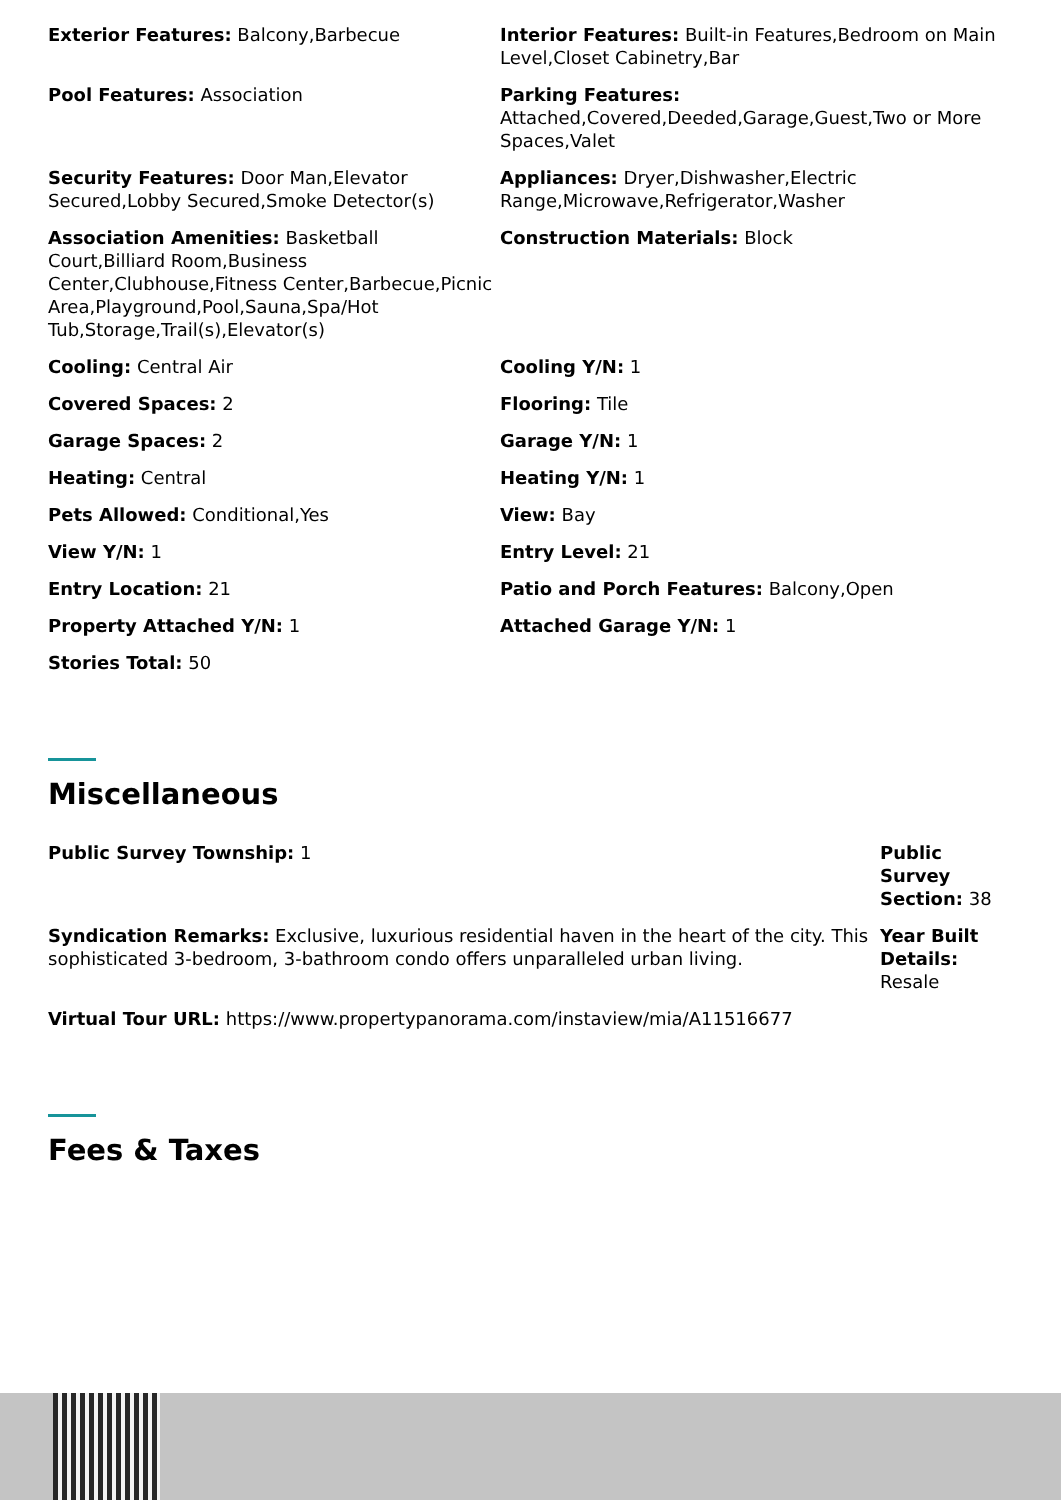Exterior Features: Balcony,Barbecue
Interior Features: Built-in Features,Bedroom on Main Level,Closet Cabinetry,Bar
Pool Features: Association
Parking Features: Attached,Covered,Deeded,Garage,Guest,Two or More Spaces,Valet
Security Features: Door Man,Elevator Secured,Lobby Secured,Smoke Detector(s)
Appliances: Dryer,Dishwasher,Electric Range,Microwave,Refrigerator,Washer
Association Amenities: Basketball Court,Billiard Room,Business Center,Clubhouse,Fitness Center,Barbecue,Picnic Area,Playground,Pool,Sauna,Spa/Hot Tub,Storage,Trail(s),Elevator(s)
Construction Materials: Block
Cooling: Central Air
Cooling Y/N: 1
Covered Spaces: 2
Flooring: Tile
Garage Spaces: 2
Garage Y/N: 1
Heating: Central
Heating Y/N: 1
Pets Allowed: Conditional,Yes
View: Bay
View Y/N: 1
Entry Level: 21
Entry Location: 21
Patio and Porch Features: Balcony,Open
Property Attached Y/N: 1
Attached Garage Y/N: 1
Stories Total: 50
Miscellaneous
Public Survey Township: 1
Public Survey Section: 38
Syndication Remarks: Exclusive, luxurious residential haven in the heart of the city. This sophisticated 3-bedroom, 3-bathroom condo offers unparalleled urban living.
Year Built Details: Resale
Virtual Tour URL: https://www.propertypanorama.com/instaview/mia/A11516677
Fees & Taxes